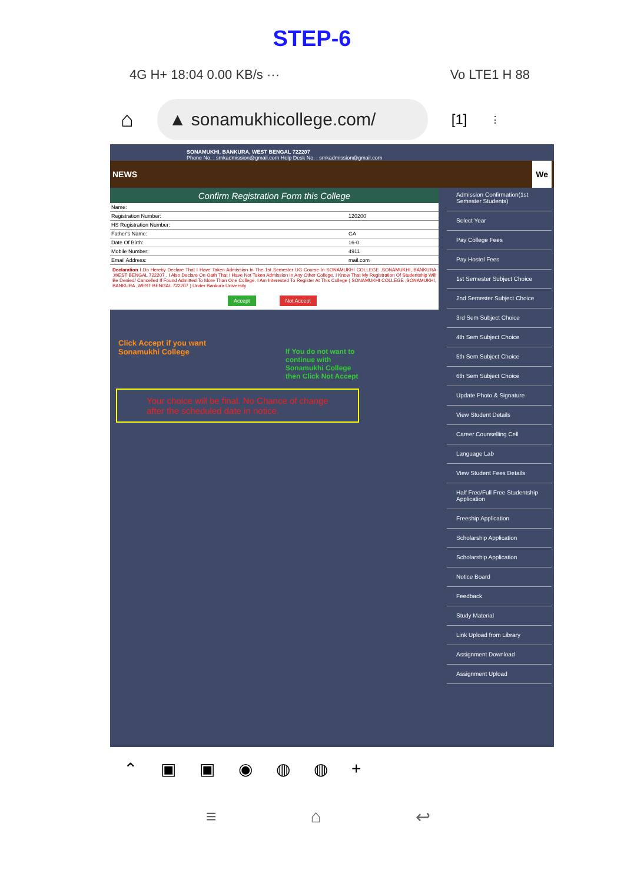STEP-6
4G H+ 18:04 0.00 KB/s ··· Vo LTE1 H 88
⌂
▲ sonamukhicollege.com/
[1] ⋮
SONAMUKHI, BANKURA, WEST BENGAL 722207
Phone No. : smkadmission@gmail.com Help Desk No. : smkadmission@gmail.com
NEWS We
Confirm Registration Form this College
| Name: | |
| Registration Number: | 120200 |
| HS Registration Number: | |
| Father's Name: | GA |
| Date Of Birth: | 16-0 |
| Mobile Number: | 4911 |
| Email Address: | mail.com |
Declaration I Do Hereby Declare That I Have Taken Admission In The 1st Semester UG Course In SONAMUKHI COLLEGE ,SONAMUKHI, BANKURA ,WEST BENGAL 722207 . I Also Declare On Oath That I Have Not Taken Admission In Any Other College. I Know That My Registration Of Studentship Will Be Denied/ Cancelled If Found Admitted To More Than One College. I Am Interested To Register At This College ( SONAMUKHI COLLEGE ,SONAMUKHI, BANKURA ,WEST BENGAL 722207 ) Under Bankura University
Accept Not Accept
Click Accept if you want
Sonamukhi College
If You do not want to
continue with
Sonamukhi College
then Click Not Accept
Your choice will be final. No Chance of change
after the scheduled date in notice.
Admission Confirmation(1st Semester Students)
Select Year
Pay College Fees
Pay Hostel Fees
1st Semester Subject Choice
2nd Semester Subject Choice
3rd Sem Subject Choice
4th Sem Subject Choice
5th Sem Subject Choice
6th Sem Subject Choice
Update Photo & Signature
View Student Details
Career Counselling Cell
Language Lab
View Student Fees Details
Half Free/Full Free Studentship Application
Freeship Application
Scholarship Application
Scholarship Application
Notice Board
Feedback
Study Material
Link Upload from Library
Assignment Download
Assignment Upload
⌃ ▣ ▣ ◉ ◍ ◍ +
≡ ⌂ ↩